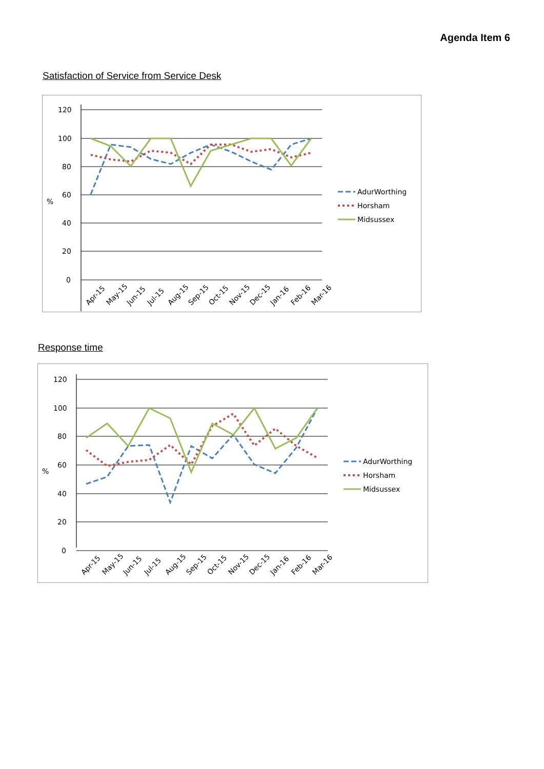Agenda Item 6
Satisfaction of Service from Service Desk
120
100
80
60
%
40
20
0
Apr-15
May-15
Jun-15
Jul-15
Aug-15
Sep-15
Oct-15
Nov-15
Dec-15
Jan-16
Feb-16
Mar-16
AdurWorthing
Horsham
Midsussex
Response time
120
100
80
60
%
40
20
0
Apr-15
May-15
Jun-15
Jul-15
Aug-15
Sep-15
Oct-15
Nov-15
Dec-15
Jan-16
Feb-16
Mar-16
AdurWorthing
Horsham
Midsussex